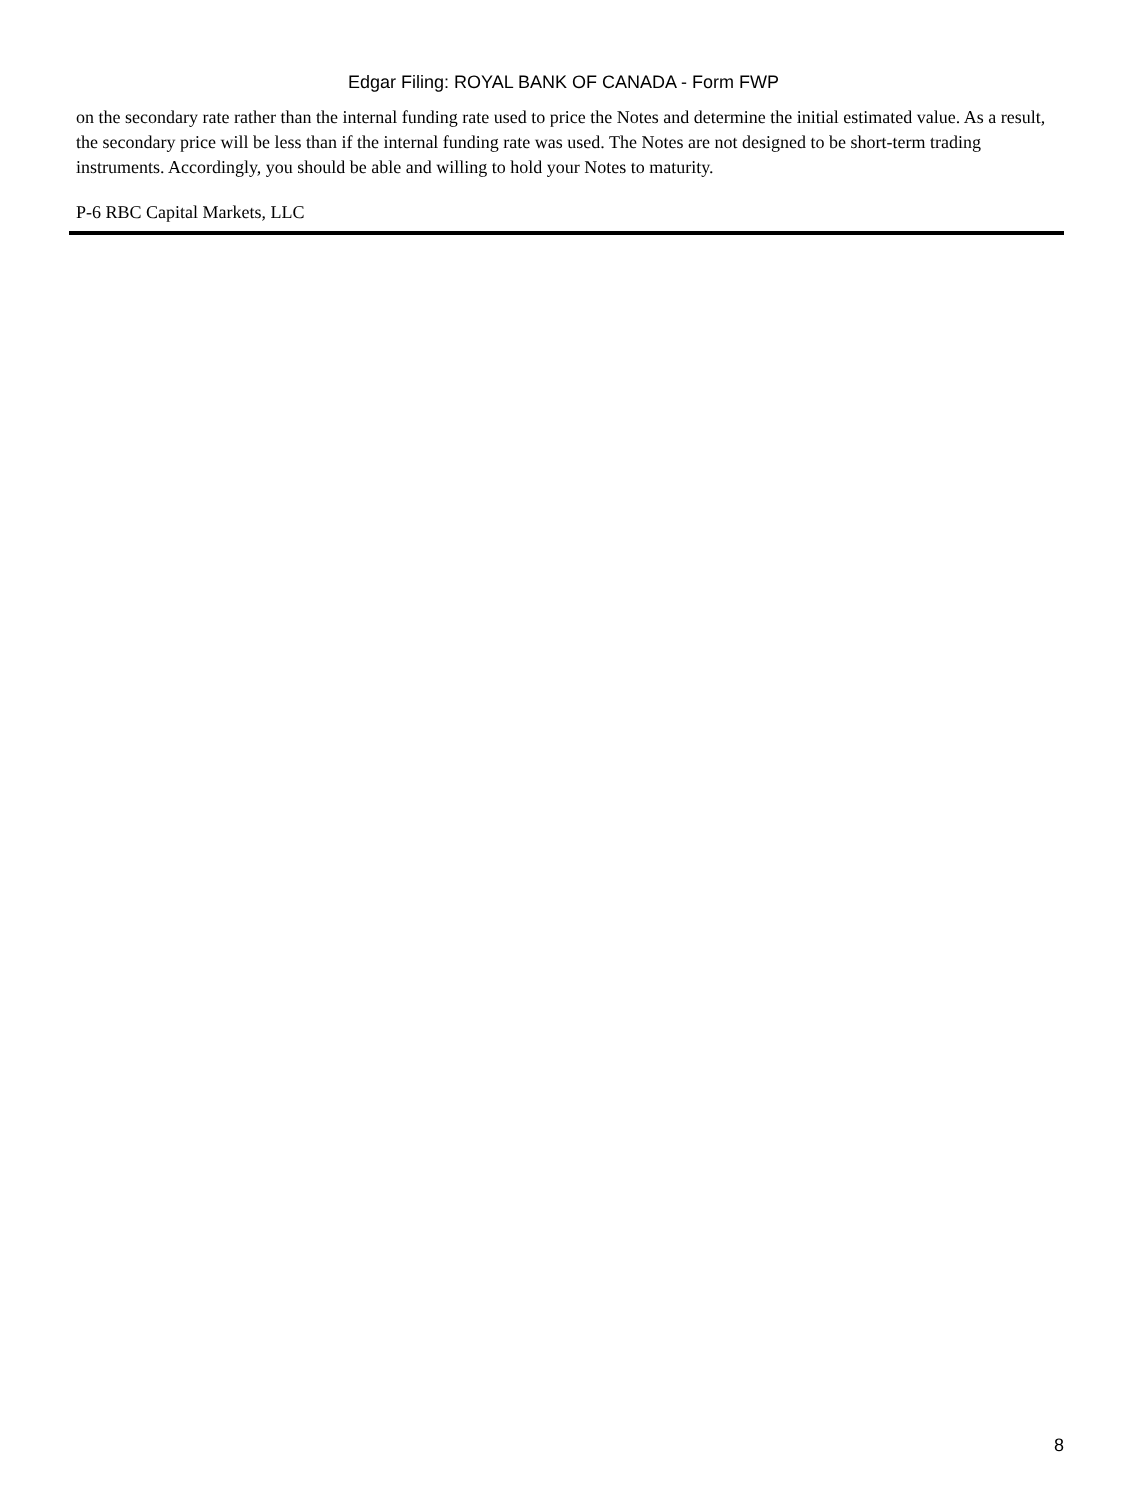Edgar Filing: ROYAL BANK OF CANADA - Form FWP
on the secondary rate rather than the internal funding rate used to price the Notes and determine the initial estimated value. As a result, the secondary price will be less than if the internal funding rate was used. The Notes are not designed to be short-term trading instruments. Accordingly, you should be able and willing to hold your Notes to maturity.
P-6 RBC Capital Markets, LLC
8